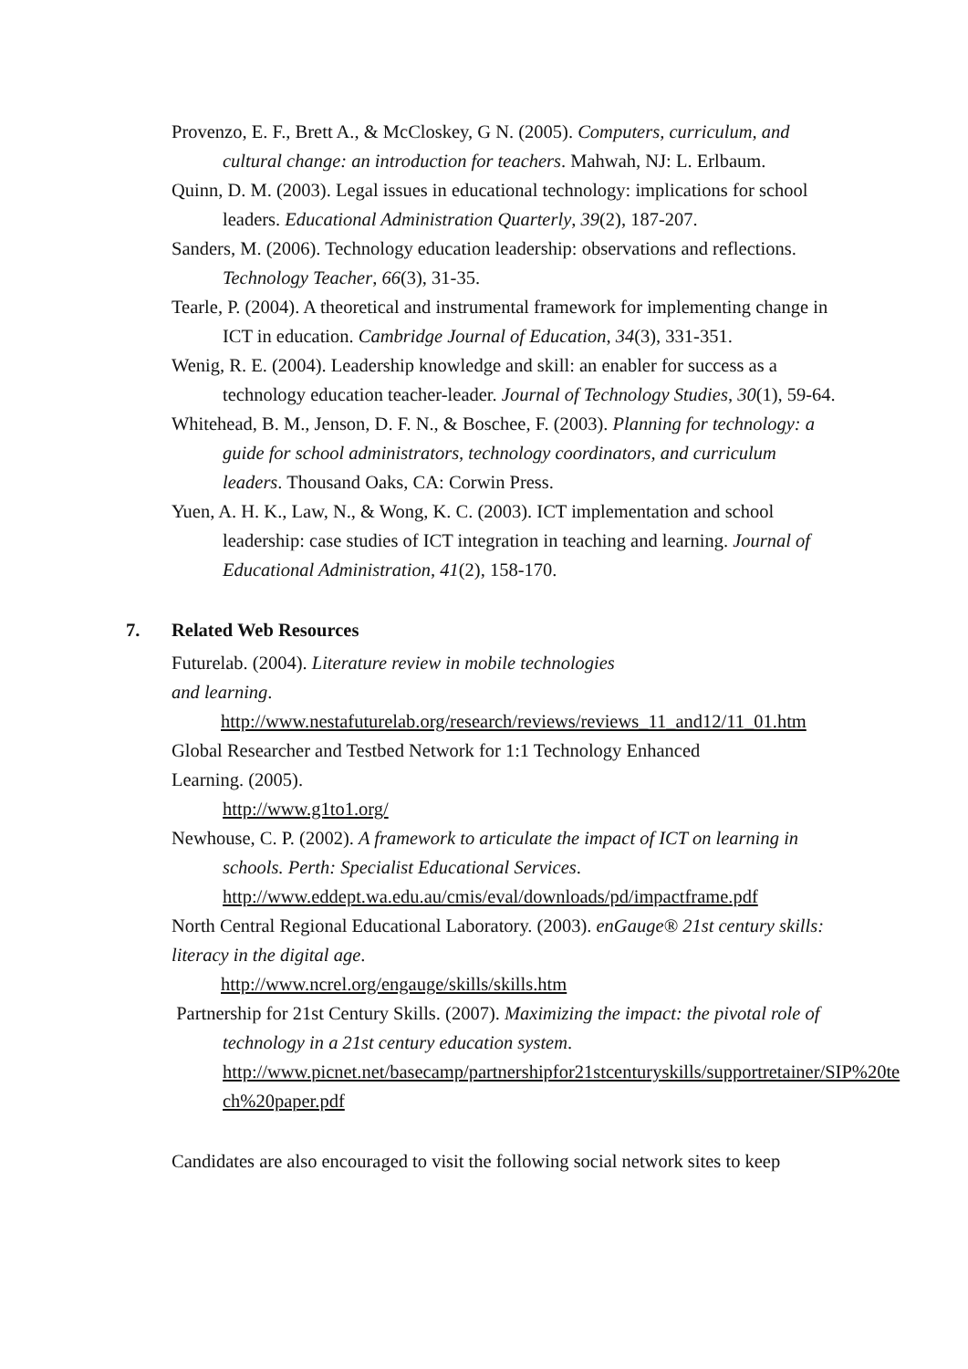Provenzo, E. F., Brett A., & McCloskey, G N. (2005). Computers, curriculum, and cultural change: an introduction for teachers. Mahwah, NJ: L. Erlbaum.
Quinn, D. M. (2003). Legal issues in educational technology: implications for school leaders. Educational Administration Quarterly, 39(2), 187-207.
Sanders, M. (2006). Technology education leadership: observations and reflections. Technology Teacher, 66(3), 31-35.
Tearle, P. (2004). A theoretical and instrumental framework for implementing change in ICT in education. Cambridge Journal of Education, 34(3), 331-351.
Wenig, R. E. (2004). Leadership knowledge and skill: an enabler for success as a technology education teacher-leader. Journal of Technology Studies, 30(1), 59-64.
Whitehead, B. M., Jenson, D. F. N., & Boschee, F. (2003). Planning for technology: a guide for school administrators, technology coordinators, and curriculum leaders. Thousand Oaks, CA: Corwin Press.
Yuen, A. H. K., Law, N., & Wong, K. C. (2003). ICT implementation and school leadership: case studies of ICT integration in teaching and learning. Journal of Educational Administration, 41(2), 158-170.
7. Related Web Resources
Futurelab. (2004). Literature review in mobile technologies
and learning.
http://www.nestafuturelab.org/research/reviews/reviews_11_and12/11_01.htm
Global Researcher and Testbed Network for 1:1 Technology Enhanced
Learning. (2005).
http://www.g1to1.org/
Newhouse, C. P. (2002). A framework to articulate the impact of ICT on learning in schools. Perth: Specialist Educational Services.
http://www.eddept.wa.edu.au/cmis/eval/downloads/pd/impactframe.pdf
North Central Regional Educational Laboratory. (2003). enGauge® 21st century skills: literacy in the digital age.
http://www.ncrel.org/engauge/skills/skills.htm
Partnership for 21st Century Skills. (2007). Maximizing the impact: the pivotal role of technology in a 21st century education system.
http://www.picnet.net/basecamp/partnershipfor21stcenturyskills/supportretainer/SIP%20te ch%20paper.pdf
Candidates are also encouraged to visit the following social network sites to keep